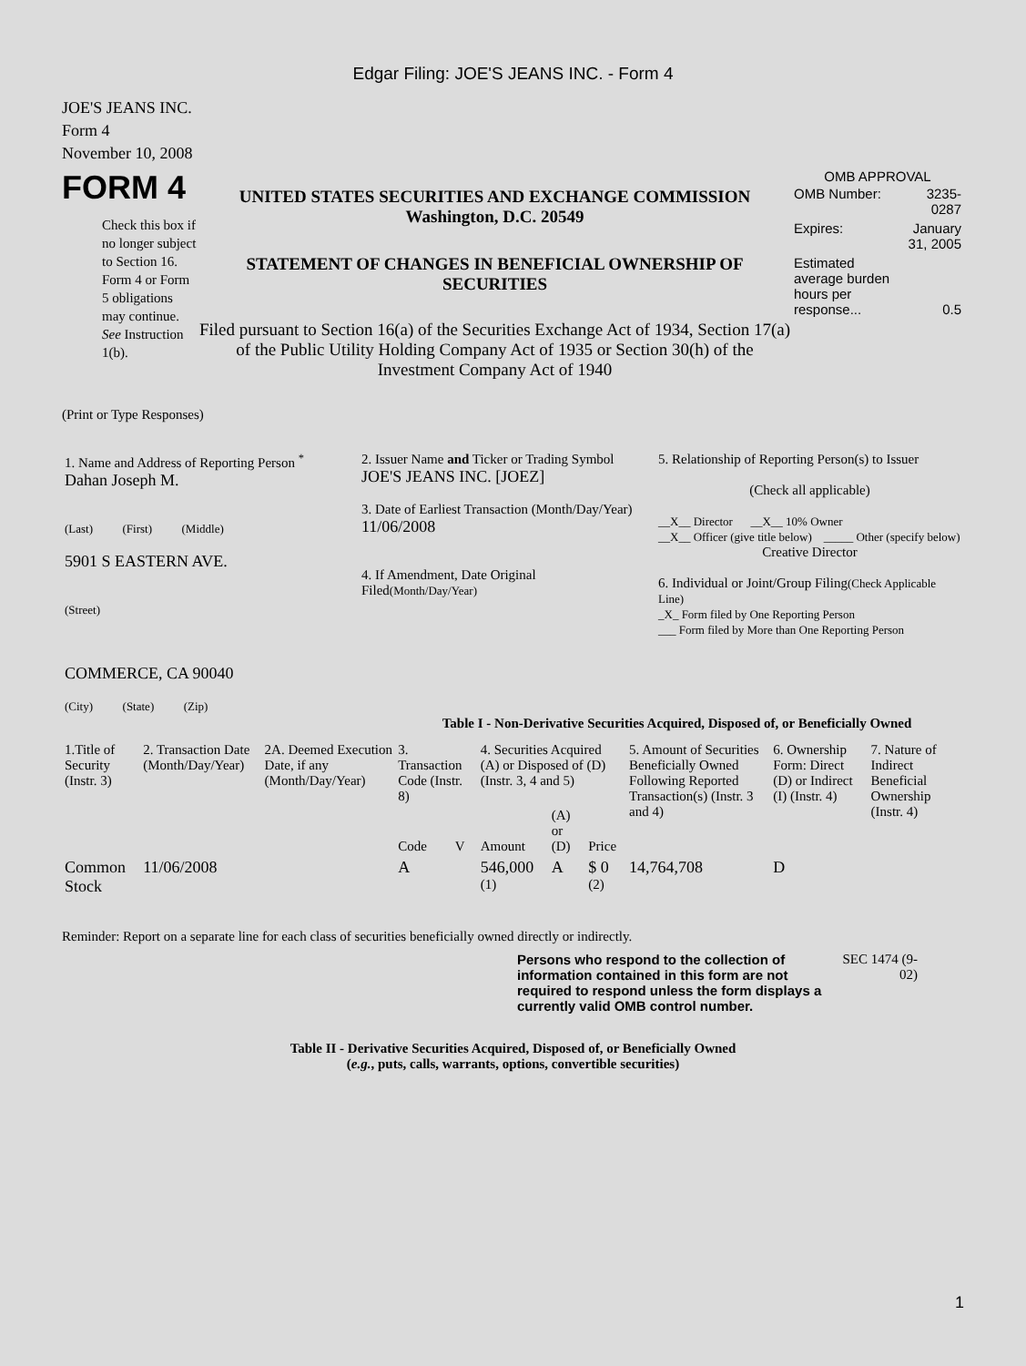Edgar Filing: JOE'S JEANS INC. - Form 4
JOE'S JEANS INC.
Form 4
November 10, 2008
FORM 4
Check this box if no longer subject to Section 16. Form 4 or Form 5 obligations may continue. See Instruction 1(b).
UNITED STATES SECURITIES AND EXCHANGE COMMISSION
Washington, D.C. 20549
STATEMENT OF CHANGES IN BENEFICIAL OWNERSHIP OF SECURITIES
Filed pursuant to Section 16(a) of the Securities Exchange Act of 1934, Section 17(a) of the Public Utility Holding Company Act of 1935 or Section 30(h) of the Investment Company Act of 1940
OMB APPROVAL
| OMB Number: | 3235-0287 |
| Expires: | January 31, 2005 |
| Estimated average burden hours per response... | 0.5 |
(Print or Type Responses)
| 1. Name and Address of Reporting Person <sup>*</sup> Dahan Joseph M. (Last) (First) (Middle) 5901 S EASTERN AVE. (Street) COMMERCE, CA 90040 (City) (State) (Zip) | 2. Issuer Name and Ticker or Trading Symbol JOE'S JEANS INC. [JOEZ] 3. Date of Earliest Transaction (Month/Day/Year) 11/06/2008 4. If Amendment, Date Original Filed (Month/Day/Year) | 5. Relationship of Reporting Person(s) to Issuer (Check all applicable) __X__ Director __X__ 10% Owner __X__ Officer (give title below) _____ Other (specify below) Creative Director 6. Individual or Joint/Group Filing (Check Applicable Line) _X_ Form filed by One Reporting Person ___ Form filed by More than One Reporting Person |
Table I - Non-Derivative Securities Acquired, Disposed of, or Beneficially Owned
| 1.Title of Security (Instr. 3) | 2. Transaction Date (Month/Day/Year) | 2A. Deemed Execution Date, if any (Month/Day/Year) | 3. Transaction Code (Instr. 8) | | 4. Securities Acquired (A) or Disposed of (D) (Instr. 3, 4 and 5) | | | 5. Amount of Securities Beneficially Owned Following Reported Transaction(s) (Instr. 3 and 4) | 6. Ownership Form: Direct (D) or Indirect (I) (Instr. 4) | 7. Nature of Indirect Beneficial Ownership (Instr. 4) |
| --- | --- | --- | --- | --- | --- | --- | --- | --- | --- | --- |
| | | | Code | V | Amount | (A) or (D) | Price | | | |
| Common Stock | 11/06/2008 | | A | | 546,000 <sup>(1)</sup> | A | $ 0 <sup>(2)</sup> | 14,764,708 | D | |
Reminder: Report on a separate line for each class of securities beneficially owned directly or indirectly.
Persons who respond to the collection of information contained in this form are not required to respond unless the form displays a currently valid OMB control number.
SEC 1474 (9-02)
Table II - Derivative Securities Acquired, Disposed of, or Beneficially Owned
(e.g., puts, calls, warrants, options, convertible securities)
1